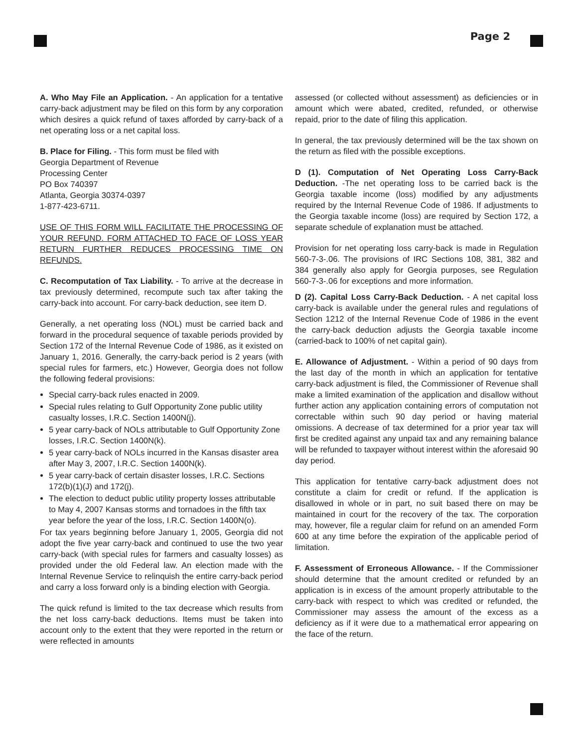Page 2
A. Who May File an Application. - An application for a tentative carry-back adjustment may be filed on this form by any corporation which desires a quick refund of taxes afforded by carry-back of a net operating loss or a net capital loss.
B. Place for Filing. - This form must be filed with
Georgia Department of Revenue
Processing Center
PO Box 740397
Atlanta, Georgia 30374-0397
1-877-423-6711.
USE OF THIS FORM WILL FACILITATE THE PROCESSING OF YOUR REFUND. FORM ATTACHED TO FACE OF LOSS YEAR RETURN FURTHER REDUCES PROCESSING TIME ON REFUNDS.
C. Recomputation of Tax Liability. - To arrive at the decrease in tax previously determined, recompute such tax after taking the carry-back into account. For carry-back deduction, see item D.
Generally, a net operating loss (NOL) must be carried back and forward in the procedural sequence of taxable periods provided by Section 172 of the Internal Revenue Code of 1986, as it existed on January 1, 2016. Generally, the carry-back period is 2 years (with special rules for farmers, etc.) However, Georgia does not follow the following federal provisions:
Special carry-back rules enacted in 2009.
Special rules relating to Gulf Opportunity Zone public utility casualty losses, I.R.C. Section 1400N(j).
5 year carry-back of NOLs attributable to Gulf Opportunity Zone losses, I.R.C. Section 1400N(k).
5 year carry-back of NOLs incurred in the Kansas disaster area after May 3, 2007, I.R.C. Section 1400N(k).
5 year carry-back of certain disaster losses, I.R.C. Sections 172(b)(1)(J) and 172(j).
The election to deduct public utility property losses attributable to May 4, 2007 Kansas storms and tornadoes in the fifth tax year before the year of the loss, I.R.C. Section 1400N(o).
For tax years beginning before January 1, 2005, Georgia did not adopt the five year carry-back and continued to use the two year carry-back (with special rules for farmers and casualty losses) as provided under the old Federal law. An election made with the Internal Revenue Service to relinquish the entire carry-back period and carry a loss forward only is a binding election with Georgia.
The quick refund is limited to the tax decrease which results from the net loss carry-back deductions. Items must be taken into account only to the extent that they were reported in the return or were reflected in amounts
assessed (or collected without assessment) as deficiencies or in amount which were abated, credited, refunded, or otherwise repaid, prior to the date of filing this application.
In general, the tax previously determined will be the tax shown on the return as filed with the possible exceptions.
D (1). Computation of Net Operating Loss Carry-Back Deduction. -The net operating loss to be carried back is the Georgia taxable income (loss) modified by any adjustments required by the Internal Revenue Code of 1986. If adjustments to the Georgia taxable income (loss) are required by Section 172, a separate schedule of explanation must be attached.
Provision for net operating loss carry-back is made in Regulation 560-7-3-.06. The provisions of IRC Sections 108, 381, 382 and 384 generally also apply for Georgia purposes, see Regulation 560-7-3-.06 for exceptions and more information.
D (2). Capital Loss Carry-Back Deduction. - A net capital loss carry-back is available under the general rules and regulations of Section 1212 of the Internal Revenue Code of 1986 in the event the carry-back deduction adjusts the Georgia taxable income (carried-back to 100% of net capital gain).
E. Allowance of Adjustment. - Within a period of 90 days from the last day of the month in which an application for tentative carry-back adjustment is filed, the Commissioner of Revenue shall make a limited examination of the application and disallow without further action any application containing errors of computation not correctable within such 90 day period or having material omissions. A decrease of tax determined for a prior year tax will first be credited against any unpaid tax and any remaining balance will be refunded to taxpayer without interest within the aforesaid 90 day period.
This application for tentative carry-back adjustment does not constitute a claim for credit or refund. If the application is disallowed in whole or in part, no suit based there on may be maintained in court for the recovery of the tax. The corporation may, however, file a regular claim for refund on an amended Form 600 at any time before the expiration of the applicable period of limitation.
F. Assessment of Erroneous Allowance. - If the Commissioner should determine that the amount credited or refunded by an application is in excess of the amount properly attributable to the carry-back with respect to which was credited or refunded, the Commissioner may assess the amount of the excess as a deficiency as if it were due to a mathematical error appearing on the face of the return.